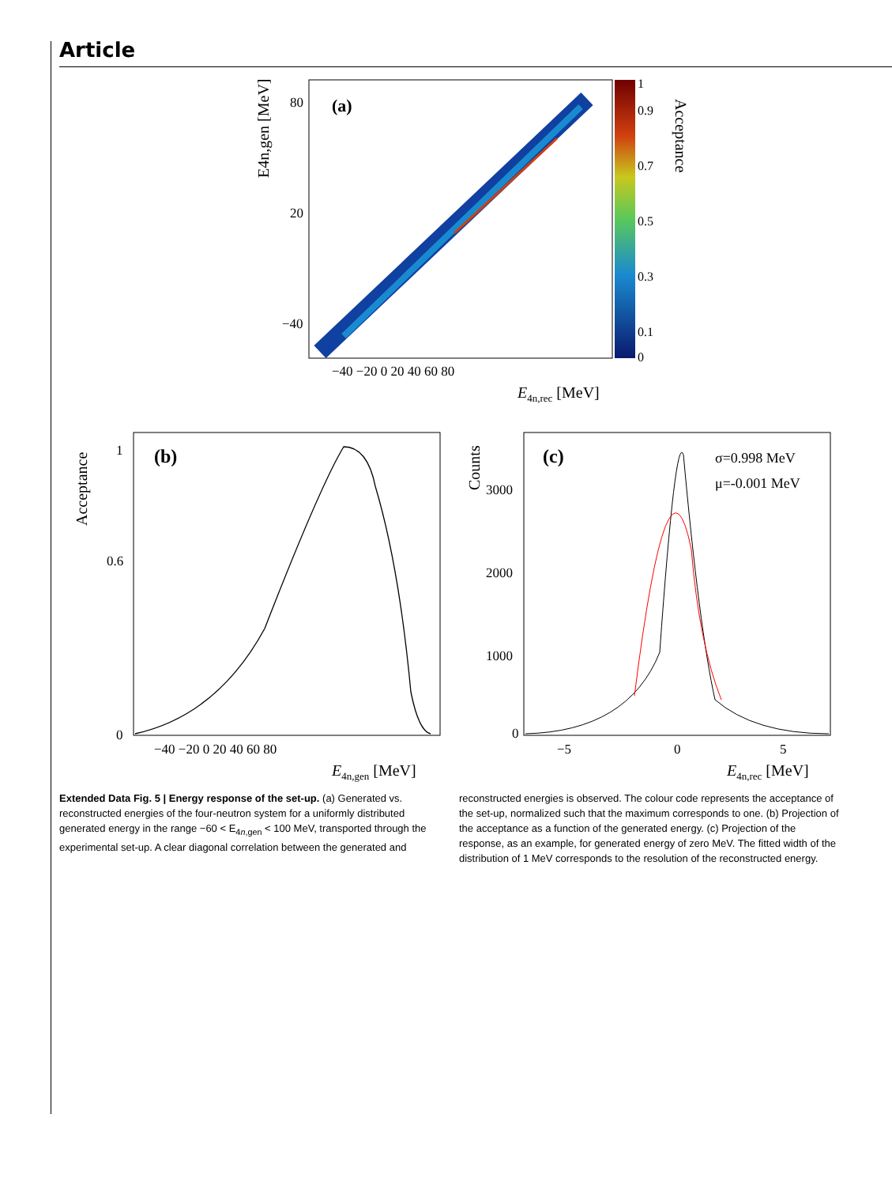Article
(a)
1
0.9
0.7
0.5
0.3
0.1
0
Acceptance
80
20
−40
−40 −20 0 20 40 60 80
E4n,rec [MeV]
E4n,gen [MeV]
(b)
0
0.6
1
−40 −20 0 20 40 60 80
E4n,gen [MeV]
Acceptance
(c)
σ=0.998 MeV
μ=-0.001 MeV
3000
2000
1000
0
−5
0
5
E4n,rec [MeV]
Counts
Extended Data Fig. 5 | Energy response of the set-up. (a) Generated vs. reconstructed energies of the four-neutron system for a uniformly distributed generated energy in the range −60 < E<sub>4n,gen</sub> < 100 MeV, transported through the experimental set-up. A clear diagonal correlation between the generated and reconstructed energies is observed. The colour code represents the acceptance of the set-up, normalized such that the maximum corresponds to one. (b) Projection of the acceptance as a function of the generated energy. (c) Projection of the response, as an example, for generated energy of zero MeV. The fitted width of the distribution of 1 MeV corresponds to the resolution of the reconstructed energy.